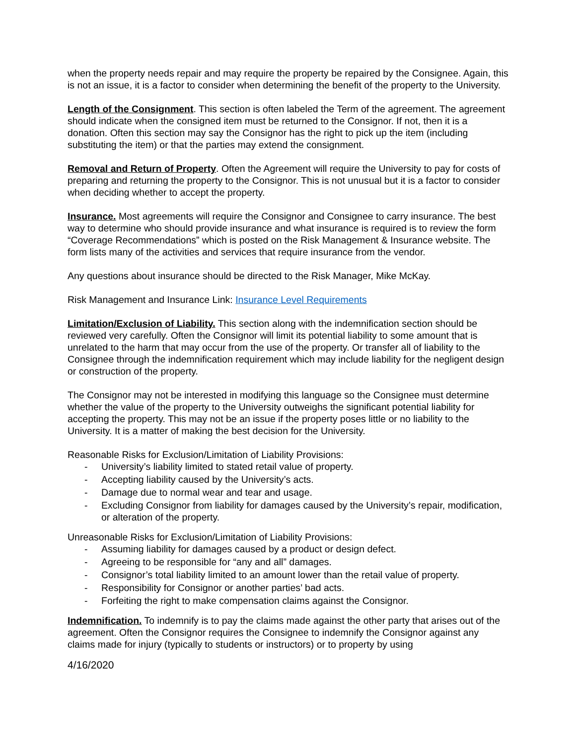when the property needs repair and may require the property be repaired by the Consignee. Again, this is not an issue, it is a factor to consider when determining the benefit of the property to the University.
Length of the Consignment. This section is often labeled the Term of the agreement. The agreement should indicate when the consigned item must be returned to the Consignor. If not, then it is a donation. Often this section may say the Consignor has the right to pick up the item (including substituting the item) or that the parties may extend the consignment.
Removal and Return of Property. Often the Agreement will require the University to pay for costs of preparing and returning the property to the Consignor. This is not unusual but it is a factor to consider when deciding whether to accept the property.
Insurance. Most agreements will require the Consignor and Consignee to carry insurance. The best way to determine who should provide insurance and what insurance is required is to review the form “Coverage Recommendations” which is posted on the Risk Management & Insurance website. The form lists many of the activities and services that require insurance from the vendor.
Any questions about insurance should be directed to the Risk Manager, Mike McKay.
Risk Management and Insurance Link: Insurance Level Requirements
Limitation/Exclusion of Liability. This section along with the indemnification section should be reviewed very carefully. Often the Consignor will limit its potential liability to some amount that is unrelated to the harm that may occur from the use of the property. Or transfer all of liability to the Consignee through the indemnification requirement which may include liability for the negligent design or construction of the property.
The Consignor may not be interested in modifying this language so the Consignee must determine whether the value of the property to the University outweighs the significant potential liability for accepting the property. This may not be an issue if the property poses little or no liability to the University. It is a matter of making the best decision for the University.
Reasonable Risks for Exclusion/Limitation of Liability Provisions:
- University’s liability limited to stated retail value of property.
- Accepting liability caused by the University’s acts.
- Damage due to normal wear and tear and usage.
- Excluding Consignor from liability for damages caused by the University’s repair, modification, or alteration of the property.
Unreasonable Risks for Exclusion/Limitation of Liability Provisions:
- Assuming liability for damages caused by a product or design defect.
- Agreeing to be responsible for “any and all” damages.
- Consignor’s total liability limited to an amount lower than the retail value of property.
- Responsibility for Consignor or another parties’ bad acts.
- Forfeiting the right to make compensation claims against the Consignor.
Indemnification. To indemnify is to pay the claims made against the other party that arises out of the agreement. Often the Consignor requires the Consignee to indemnify the Consignor against any claims made for injury (typically to students or instructors) or to property by using
4/16/2020